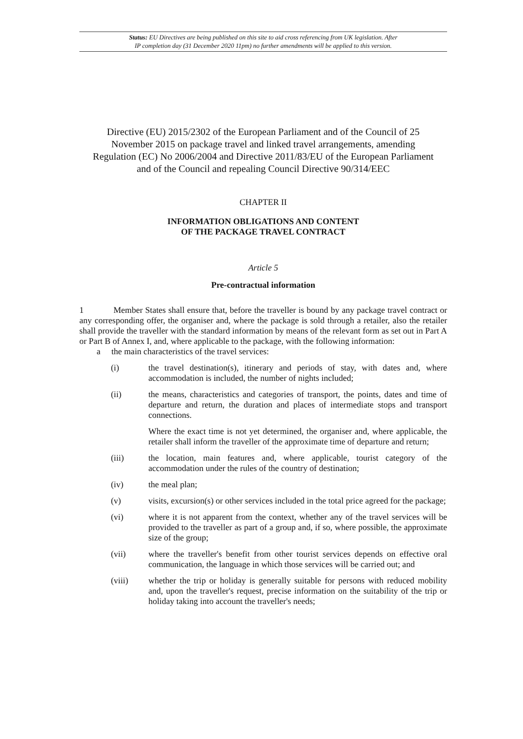Status: EU Directives are being published on this site to aid cross referencing from UK legislation. After
IP completion day (31 December 2020 11pm) no further amendments will be applied to this version.
Directive (EU) 2015/2302 of the European Parliament and of the Council of 25 November 2015 on package travel and linked travel arrangements, amending Regulation (EC) No 2006/2004 and Directive 2011/83/EU of the European Parliament and of the Council and repealing Council Directive 90/314/EEC
CHAPTER II
INFORMATION OBLIGATIONS AND CONTENT
OF THE PACKAGE TRAVEL CONTRACT
Article 5
Pre-contractual information
1 Member States shall ensure that, before the traveller is bound by any package travel contract or any corresponding offer, the organiser and, where the package is sold through a retailer, also the retailer shall provide the traveller with the standard information by means of the relevant form as set out in Part A or Part B of Annex I, and, where applicable to the package, with the following information:
a the main characteristics of the travel services:
(i) the travel destination(s), itinerary and periods of stay, with dates and, where accommodation is included, the number of nights included;
(ii) the means, characteristics and categories of transport, the points, dates and time of departure and return, the duration and places of intermediate stops and transport connections.
Where the exact time is not yet determined, the organiser and, where applicable, the retailer shall inform the traveller of the approximate time of departure and return;
(iii) the location, main features and, where applicable, tourist category of the accommodation under the rules of the country of destination;
(iv) the meal plan;
(v) visits, excursion(s) or other services included in the total price agreed for the package;
(vi) where it is not apparent from the context, whether any of the travel services will be provided to the traveller as part of a group and, if so, where possible, the approximate size of the group;
(vii) where the traveller's benefit from other tourist services depends on effective oral communication, the language in which those services will be carried out; and
(viii) whether the trip or holiday is generally suitable for persons with reduced mobility and, upon the traveller's request, precise information on the suitability of the trip or holiday taking into account the traveller's needs;